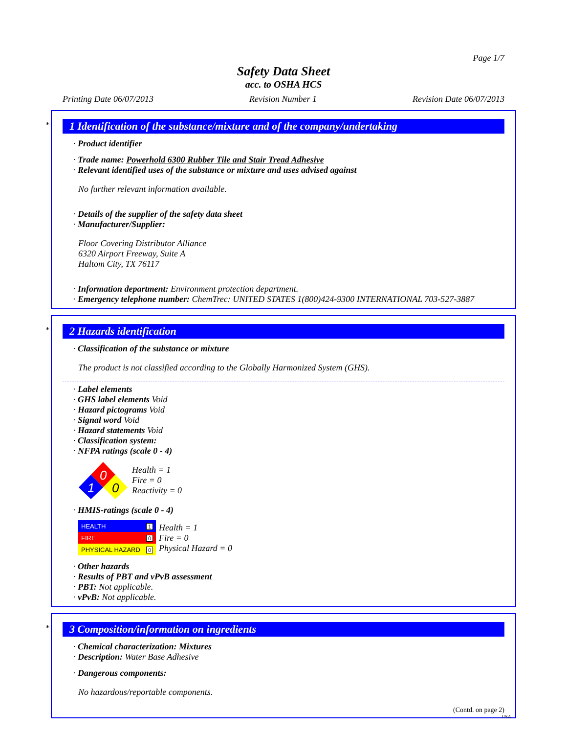Page 1/7
Safety Data Sheet
acc. to OSHA HCS
Printing Date 06/07/2013 Revision Number 1 Revision Date 06/07/2013
*
1 Identification of the substance/mixture and of the company/undertaking
· Product identifier
· Trade name: Powerhold 6300 Rubber Tile and Stair Tread Adhesive
· Relevant identified uses of the substance or mixture and uses advised against
No further relevant information available.
· Details of the supplier of the safety data sheet
· Manufacturer/Supplier:
Floor Covering Distributor Alliance
6320 Airport Freeway, Suite A
Haltom City, TX 76117
· Information department: Environment protection department.
· Emergency telephone number: ChemTrec: UNITED STATES 1(800)424-9300 INTERNATIONAL 703-527-3887
*
2 Hazards identification
· Classification of the substance or mixture
The product is not classified according to the Globally Harmonized System (GHS).
· Label elements
· GHS label elements Void
· Hazard pictograms Void
· Signal word Void
· Hazard statements Void
· Classification system:
· NFPA ratings (scale 0 - 4)
0
1
0
Health = 1
Fire = 0
Reactivity = 0
· HMIS-ratings (scale 0 - 4)
| HEALTH | 1 |
| FIRE | 0 |
| PHYSICAL HAZARD | 0 |
Health = 1
Fire = 0
Physical Hazard = 0
· Other hazards
· Results of PBT and vPvB assessment
· PBT: Not applicable.
· vPvB: Not applicable.
*
3 Composition/information on ingredients
· Chemical characterization: Mixtures
· Description: Water Base Adhesive
· Dangerous components:
No hazardous/reportable components.
(Contd. on page 2)
USA